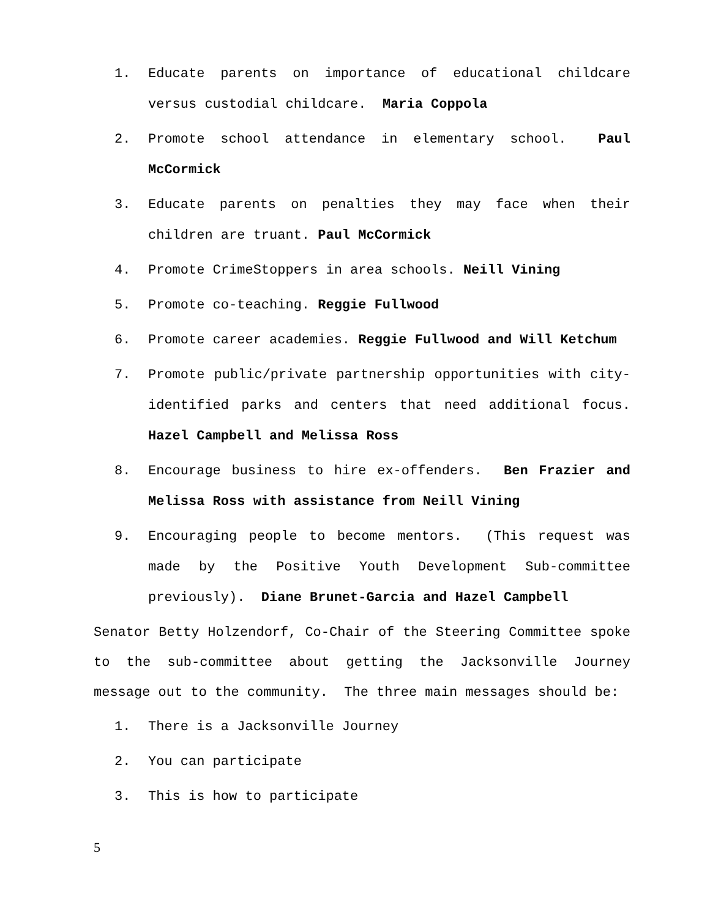1. Educate parents on importance of educational childcare versus custodial childcare. Maria Coppola
2. Promote school attendance in elementary school. Paul McCormick
3. Educate parents on penalties they may face when their children are truant. Paul McCormick
4. Promote CrimeStoppers in area schools. Neill Vining
5. Promote co-teaching. Reggie Fullwood
6. Promote career academies. Reggie Fullwood and Will Ketchum
7. Promote public/private partnership opportunities with city-identified parks and centers that need additional focus. Hazel Campbell and Melissa Ross
8. Encourage business to hire ex-offenders. Ben Frazier and Melissa Ross with assistance from Neill Vining
9. Encouraging people to become mentors. (This request was made by the Positive Youth Development Sub-committee previously). Diane Brunet-Garcia and Hazel Campbell
Senator Betty Holzendorf, Co-Chair of the Steering Committee spoke to the sub-committee about getting the Jacksonville Journey message out to the community. The three main messages should be:
1. There is a Jacksonville Journey
2. You can participate
3. This is how to participate
5